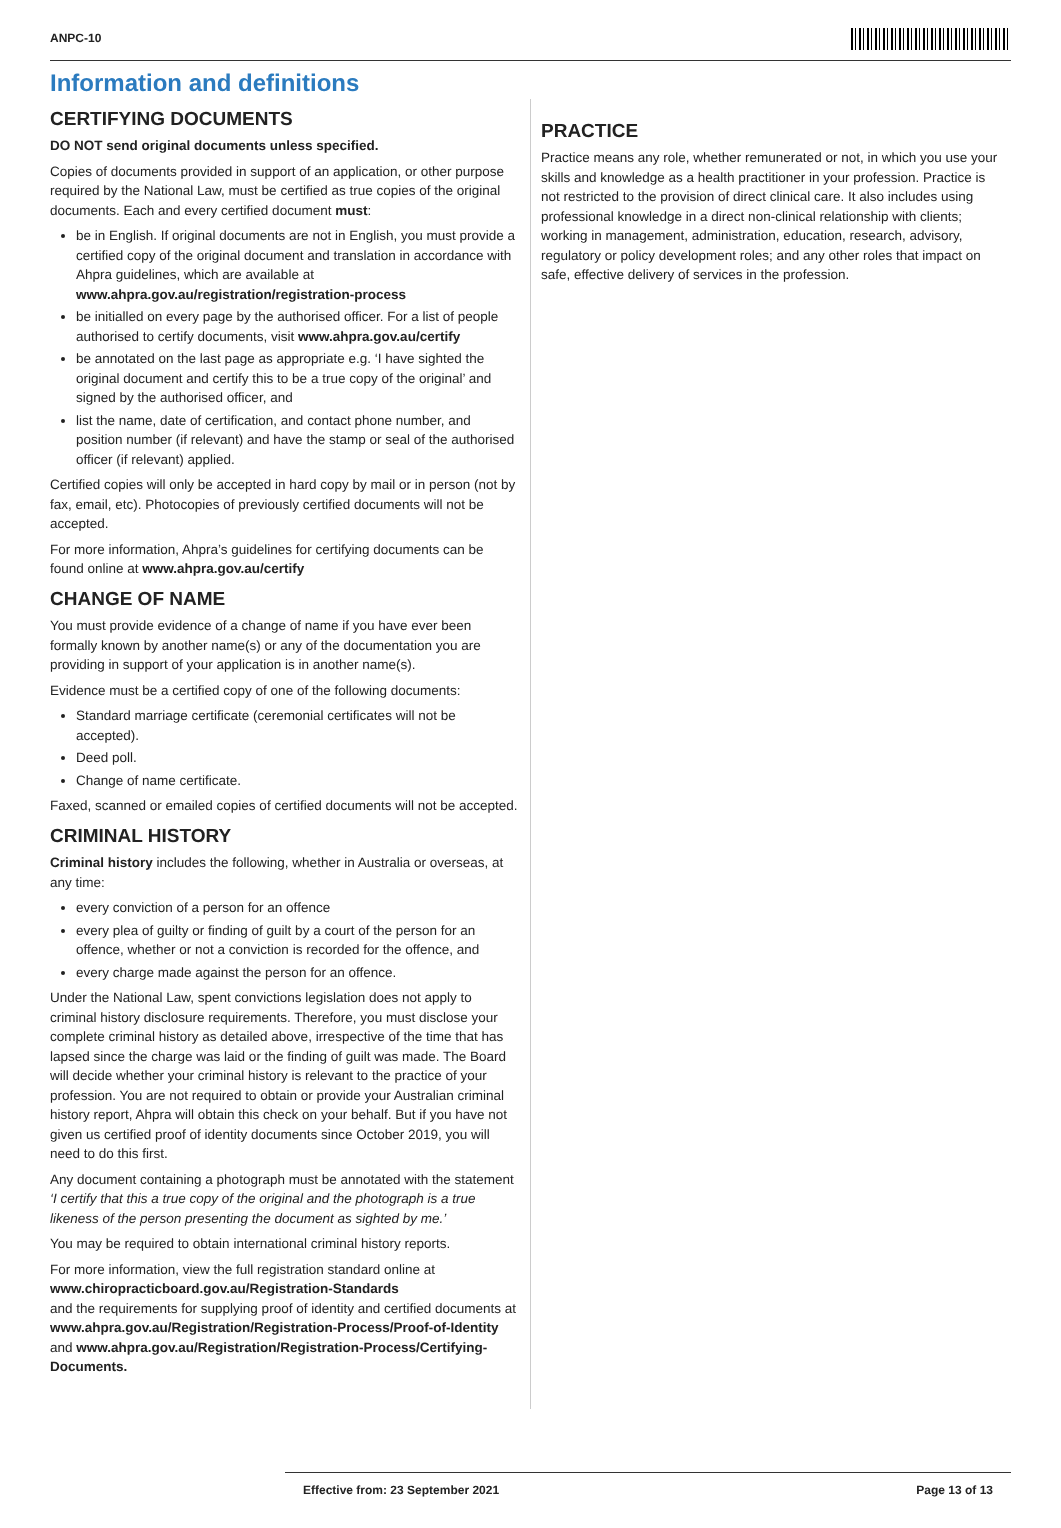ANPC-10
Information and definitions
CERTIFYING DOCUMENTS
DO NOT send original documents unless specified.
Copies of documents provided in support of an application, or other purpose required by the National Law, must be certified as true copies of the original documents. Each and every certified document must:
be in English. If original documents are not in English, you must provide a certified copy of the original document and translation in accordance with Ahpra guidelines, which are available at www.ahpra.gov.au/registration/registration-process
be initialled on every page by the authorised officer. For a list of people authorised to certify documents, visit www.ahpra.gov.au/certify
be annotated on the last page as appropriate e.g. ‘I have sighted the original document and certify this to be a true copy of the original’ and signed by the authorised officer, and
list the name, date of certification, and contact phone number, and position number (if relevant) and have the stamp or seal of the authorised officer (if relevant) applied.
Certified copies will only be accepted in hard copy by mail or in person (not by fax, email, etc). Photocopies of previously certified documents will not be accepted.
For more information, Ahpra’s guidelines for certifying documents can be found online at www.ahpra.gov.au/certify
CHANGE OF NAME
You must provide evidence of a change of name if you have ever been formally known by another name(s) or any of the documentation you are providing in support of your application is in another name(s).
Evidence must be a certified copy of one of the following documents:
Standard marriage certificate (ceremonial certificates will not be accepted).
Deed poll.
Change of name certificate.
Faxed, scanned or emailed copies of certified documents will not be accepted.
CRIMINAL HISTORY
Criminal history includes the following, whether in Australia or overseas, at any time:
every conviction of a person for an offence
every plea of guilty or finding of guilt by a court of the person for an offence, whether or not a conviction is recorded for the offence, and
every charge made against the person for an offence.
Under the National Law, spent convictions legislation does not apply to criminal history disclosure requirements. Therefore, you must disclose your complete criminal history as detailed above, irrespective of the time that has lapsed since the charge was laid or the finding of guilt was made. The Board will decide whether your criminal history is relevant to the practice of your profession. You are not required to obtain or provide your Australian criminal history report, Ahpra will obtain this check on your behalf. But if you have not given us certified proof of identity documents since October 2019, you will need to do this first.
Any document containing a photograph must be annotated with the statement ‘I certify that this a true copy of the original and the photograph is a true likeness of the person presenting the document as sighted by me.’
You may be required to obtain international criminal history reports.
For more information, view the full registration standard online at www.chiropracticboard.gov.au/Registration-Standards
and the requirements for supplying proof of identity and certified documents at www.ahpra.gov.au/Registration/Registration-Process/Proof-of-Identity and www.ahpra.gov.au/Registration/Registration-Process/Certifying-Documents.
PRACTICE
Practice means any role, whether remunerated or not, in which you use your skills and knowledge as a health practitioner in your profession. Practice is not restricted to the provision of direct clinical care. It also includes using professional knowledge in a direct non-clinical relationship with clients; working in management, administration, education, research, advisory, regulatory or policy development roles; and any other roles that impact on safe, effective delivery of services in the profession.
Effective from: 23 September 2021 Page 13 of 13